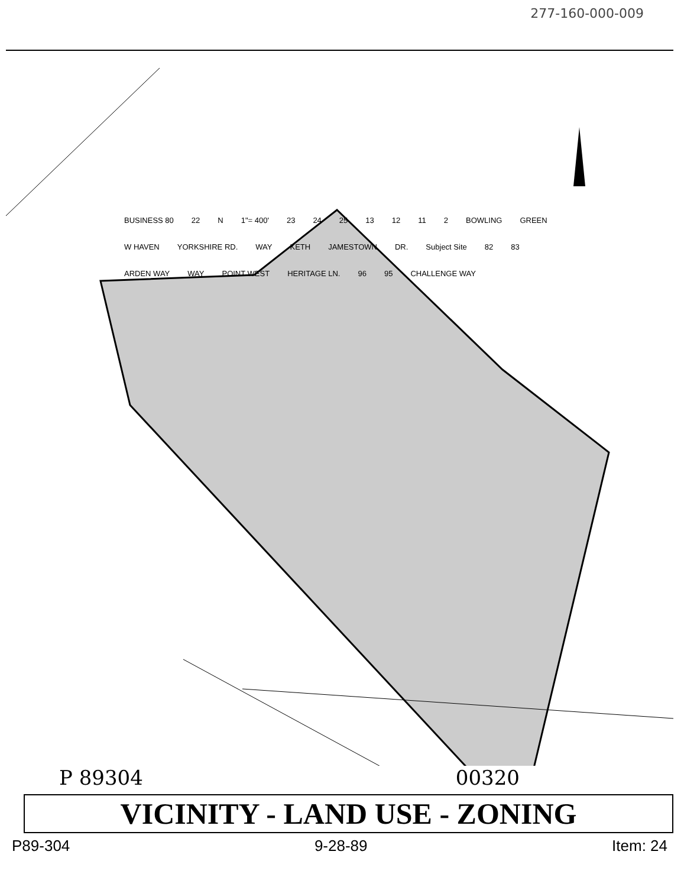277-160-000-009
BUSINESS 80 22 N 1"= 400' 23 24 25 13 12 11 2 BOWLING GREEN W HAVEN YORKSHIRE RD. WAY KETH JAMESTOWN DR. Subject Site 82 83 ARDEN WAY WAY POINT WEST HERITAGE LN. 96 95 CHALLENGE WAY
P 89304 00320
VICINITY - LAND USE - ZONING
P89-304 9-28-89 Item: 24